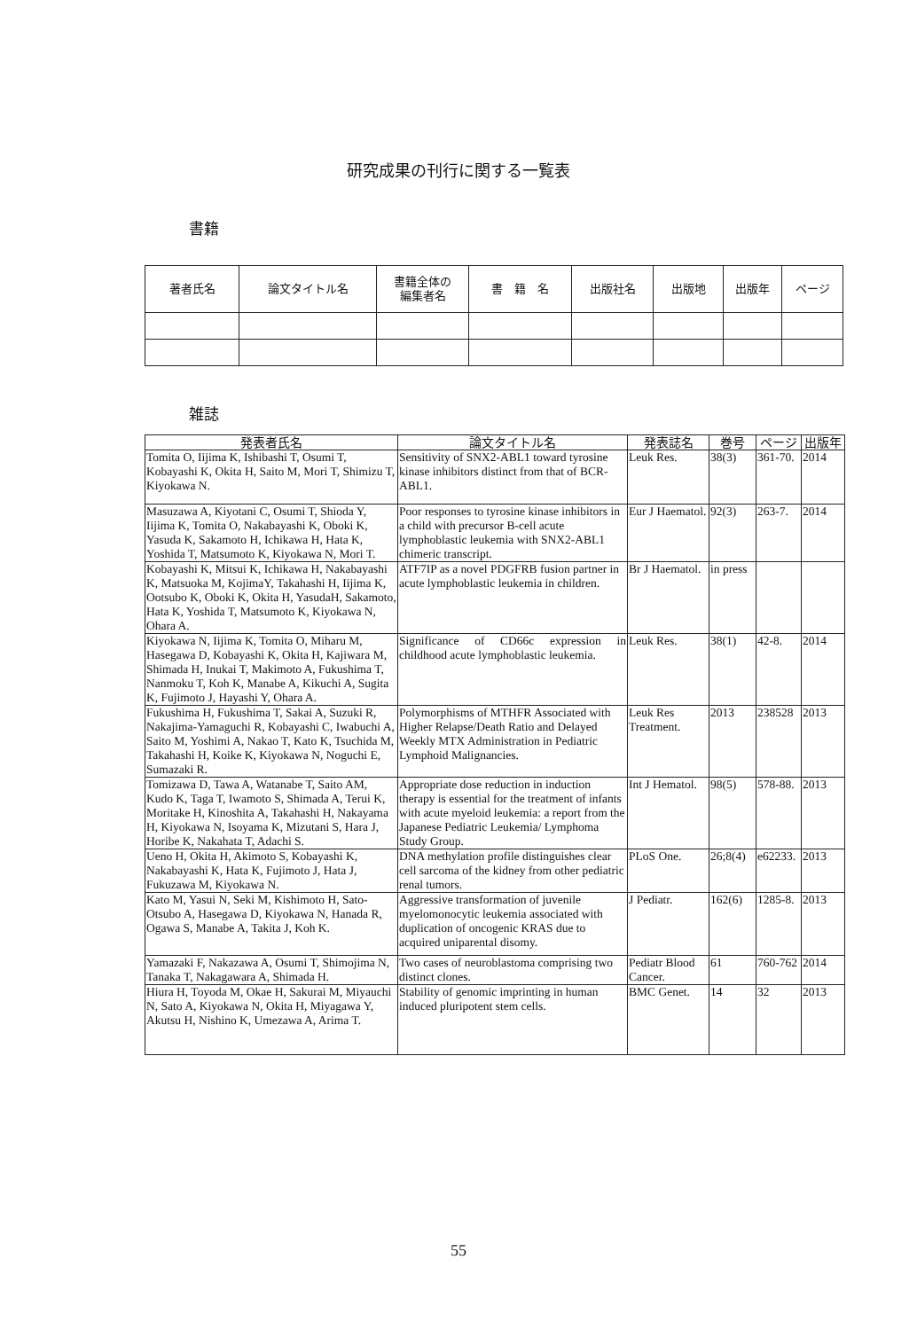研究成果の刊行に関する一覧表
書籍
| 著者氏名 | 論文タイトル名 | 書籍全体の 編集者名 | 書 籍 名 | 出版社名 | 出版地 | 出版年 | ページ |
| --- | --- | --- | --- | --- | --- | --- | --- |
雑誌
| 発表者氏名 | 論文タイトル名 | 発表誌名 | 巻号 | ページ | 出版年 |
| --- | --- | --- | --- | --- | --- |
| Tomita O, Iijima K, Ishibashi T, Osumi T, Kobayashi K, Okita H, Saito M, Mori T, Shimizu T, Kiyokawa N. | Sensitivity of SNX2-ABL1 toward tyrosine kinase inhibitors distinct from that of BCR-ABL1. | Leuk Res. | 38(3) | 361-70. | 2014 |
| Masuzawa A, Kiyotani C, Osumi T, Shioda Y, Iijima K, Tomita O, Nakabayashi K, Oboki K, Yasuda K, Sakamoto H, Ichikawa H, Hata K, Yoshida T, Matsumoto K, Kiyokawa N, Mori T. | Poor responses to tyrosine kinase inhibitors in a child with precursor B-cell acute lymphoblastic leukemia with SNX2-ABL1 chimeric transcript. | Eur J Haematol. | 92(3) | 263-7. | 2014 |
| Kobayashi K, Mitsui K, Ichikawa H, Nakabayashi K, Matsuoka M, KojimaY, Takahashi H, Iijima K, Ootsubo K, Oboki K, Okita H, YasudaH, Sakamoto, Hata K, Yoshida T, Matsumoto K, Kiyokawa N, Ohara A. | ATF7IP as a novel PDGFRB fusion partner in acute lymphoblastic leukemia in children. | Br J Haematol. | in press | | |
| Kiyokawa N, Iijima K, Tomita O, Miharu M, Hasegawa D, Kobayashi K, Okita H, Kajiwara M, Shimada H, Inukai T, Makimoto A, Fukushima T, Nanmoku T, Koh K, Manabe A, Kikuchi A, Sugita K, Fujimoto J, Hayashi Y, Ohara A. | Significance of CD66c expression in childhood acute lymphoblastic leukemia. | Leuk Res. | 38(1) | 42-8. | 2014 |
| Fukushima H, Fukushima T, Sakai A, Suzuki R, Nakajima-Yamaguchi R, Kobayashi C, Iwabuchi A, Saito M, Yoshimi A, Nakao T, Kato K, Tsuchida M, Takahashi H, Koike K, Kiyokawa N, Noguchi E, Sumazaki R. | Polymorphisms of MTHFR Associated with Higher Relapse/Death Ratio and Delayed Weekly MTX Administration in Pediatric Lymphoid Malignancies. | Leuk Res Treatment. | 2013 | 238528 | 2013 |
| Tomizawa D, Tawa A, Watanabe T, Saito AM, Kudo K, Taga T, Iwamoto S, Shimada A, Terui K, Moritake H, Kinoshita A, Takahashi H, Nakayama H, Kiyokawa N, Isoyama K, Mizutani S, Hara J, Horibe K, Nakahata T, Adachi S. | Appropriate dose reduction in induction therapy is essential for the treatment of infants with acute myeloid leukemia: a report from the Japanese Pediatric Leukemia/ Lymphoma Study Group. | Int J Hematol. | 98(5) | 578-88. | 2013 |
| Ueno H, Okita H, Akimoto S, Kobayashi K, Nakabayashi K, Hata K, Fujimoto J, Hata J, Fukuzawa M, Kiyokawa N. | DNA methylation profile distinguishes clear cell sarcoma of the kidney from other pediatric renal tumors. | PLoS One. | 26;8(4) | e62233. | 2013 |
| Kato M, Yasui N, Seki M, Kishimoto H, Sato-Otsubo A, Hasegawa D, Kiyokawa N, Hanada R, Ogawa S, Manabe A, Takita J, Koh K. | Aggressive transformation of juvenile myelomonocytic leukemia associated with duplication of oncogenic KRAS due to acquired uniparental disomy. | J Pediatr. | 162(6) | 1285-8. | 2013 |
| Yamazaki F, Nakazawa A, Osumi T, Shimojima N, Tanaka T, Nakagawara A, Shimada H. | Two cases of neuroblastoma comprising two distinct clones. | Pediatr Blood Cancer. | 61 | 760-762 | 2014 |
| Hiura H, Toyoda M, Okae H, Sakurai M, Miyauchi N, Sato A, Kiyokawa N, Okita H, Miyagawa Y, Akutsu H, Nishino K, Umezawa A, Arima T. | Stability of genomic imprinting in human induced pluripotent stem cells. | BMC Genet. | 14 | 32 | 2013 |
55